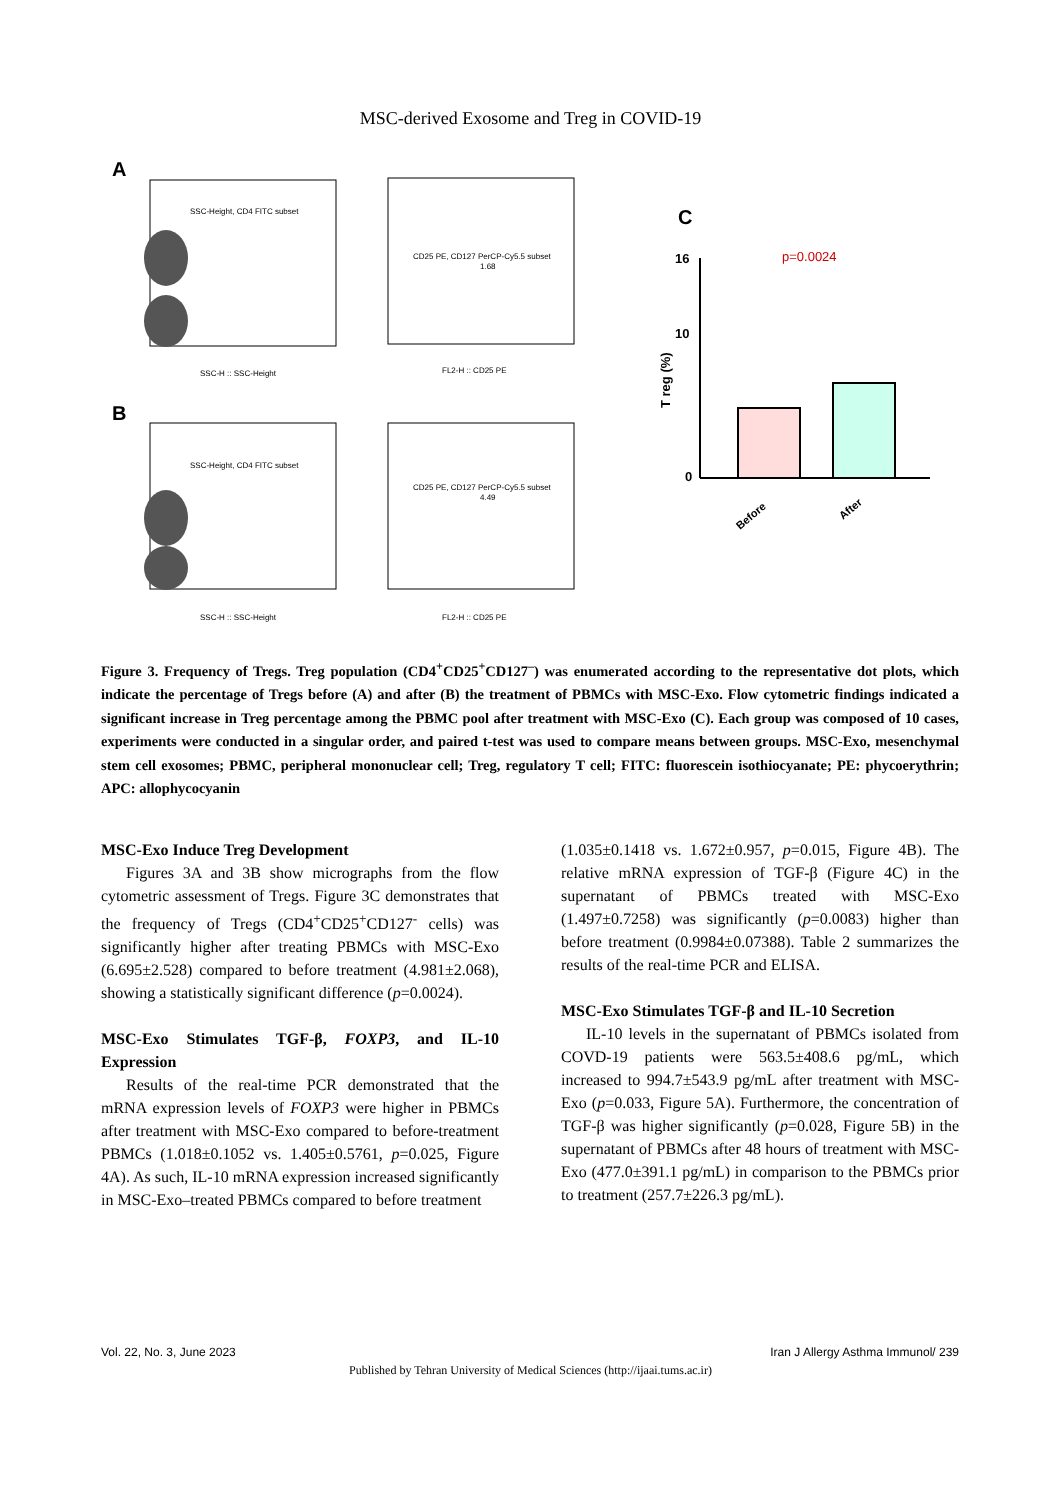MSC-derived Exosome and Treg in COVID-19
A
SSC-Height, CD4 FITC subset
SSC-H :: SSC-Height
CD25 PE, CD127 PerCP-Cy5.5 subset
1.68
FL2-H :: CD25 PE
B
SSC-Height, CD4 FITC subset
SSC-H :: SSC-Height
CD25 PE, CD127 PerCP-Cy5.5 subset
4.49
FL2-H :: CD25 PE
C
p=0.0024
16
10
0
T reg (%)
Before
After
Figure 3. Frequency of Tregs. Treg population (CD4<sup>+</sup>CD25<sup>+</sup>CD127<sup>–</sup>) was enumerated according to the representative dot plots, which indicate the percentage of Tregs before (A) and after (B) the treatment of PBMCs with MSC-Exo. Flow cytometric findings indicated a significant increase in Treg percentage among the PBMC pool after treatment with MSC-Exo (C). Each group was composed of 10 cases, experiments were conducted in a singular order, and paired t-test was used to compare means between groups. MSC-Exo, mesenchymal stem cell exosomes; PBMC, peripheral mononuclear cell; Treg, regulatory T cell; FITC: fluorescein isothiocyanate; PE: phycoerythrin; APC: allophycocyanin
MSC-Exo Induce Treg Development
Figures 3A and 3B show micrographs from the flow cytometric assessment of Tregs. Figure 3C demonstrates that the frequency of Tregs (CD4<sup>+</sup>CD25<sup>+</sup>CD127<sup>-</sup> cells) was significantly higher after treating PBMCs with MSC-Exo (6.695±2.528) compared to before treatment (4.981±2.068), showing a statistically significant difference (p=0.0024).
MSC-Exo Stimulates TGF-β, FOXP3, and IL-10 Expression
Results of the real-time PCR demonstrated that the mRNA expression levels of FOXP3 were higher in PBMCs after treatment with MSC-Exo compared to before-treatment PBMCs (1.018±0.1052 vs. 1.405±0.5761, p=0.025, Figure 4A). As such, IL-10 mRNA expression increased significantly in MSC-Exo–treated PBMCs compared to before treatment
(1.035±0.1418 vs. 1.672±0.957, p=0.015, Figure 4B). The relative mRNA expression of TGF-β (Figure 4C) in the supernatant of PBMCs treated with MSC-Exo (1.497±0.7258) was significantly (p=0.0083) higher than before treatment (0.9984±0.07388). Table 2 summarizes the results of the real-time PCR and ELISA.
MSC-Exo Stimulates TGF-β and IL-10 Secretion
IL-10 levels in the supernatant of PBMCs isolated from COVD-19 patients were 563.5±408.6 pg/mL, which increased to 994.7±543.9 pg/mL after treatment with MSC-Exo (p=0.033, Figure 5A). Furthermore, the concentration of TGF-β was higher significantly (p=0.028, Figure 5B) in the supernatant of PBMCs after 48 hours of treatment with MSC-Exo (477.0±391.1 pg/mL) in comparison to the PBMCs prior to treatment (257.7±226.3 pg/mL).
Vol. 22, No. 3, June 2023 Iran J Allergy Asthma Immunol/ 239
Published by Tehran University of Medical Sciences (http://ijaai.tums.ac.ir)